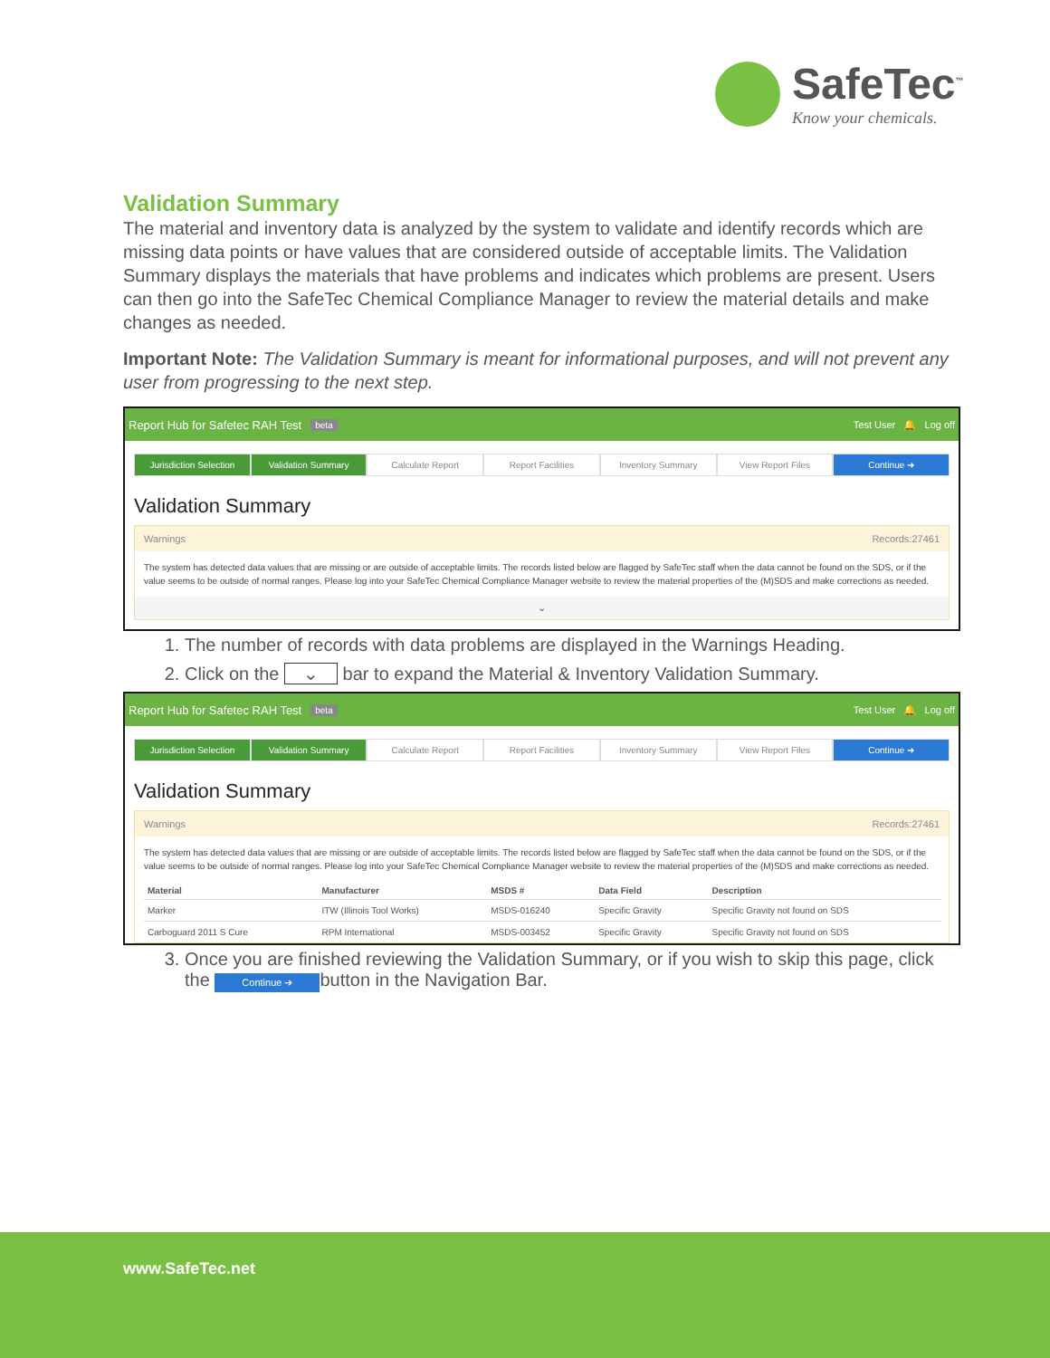SafeTec<sup>™</sup>
Know your chemicals.
Validation Summary
The material and inventory data is analyzed by the system to validate and identify records which are missing data points or have values that are considered outside of acceptable limits. The Validation Summary displays the materials that have problems and indicates which problems are present. Users can then go into the SafeTec Chemical Compliance Manager to review the material details and make changes as needed.
Important Note: The Validation Summary is meant for informational purposes, and will not prevent any user from progressing to the next step.
Report Hub for Safetec RAH Test beta Test User 🔔 Log off
Jurisdiction Selection Validation Summary Calculate Report Report Facilities Inventory Summary View Report Files Continue ➜
Validation Summary
Warnings Records:27461
The system has detected data values that are missing or are outside of acceptable limits. The records listed below are flagged by SafeTec staff when the data cannot be found on the SDS, or if the value seems to be outside of normal ranges. Please log into your SafeTec Chemical Compliance Manager website to review the material properties of the (M)SDS and make corrections as needed.
⌄
1. The number of records with data problems are displayed in the Warnings Heading.
2. Click on the ⌄ bar to expand the Material & Inventory Validation Summary.
Report Hub for Safetec RAH Test beta Test User 🔔 Log off
Jurisdiction Selection Validation Summary Calculate Report Report Facilities Inventory Summary View Report Files Continue ➜
Validation Summary
Warnings Records:27461
The system has detected data values that are missing or are outside of acceptable limits. The records listed below are flagged by SafeTec staff when the data cannot be found on the SDS, or if the value seems to be outside of normal ranges. Please log into your SafeTec Chemical Compliance Manager website to review the material properties of the (M)SDS and make corrections as needed.
| Material | Manufacturer | MSDS # | Data Field | Description |
| --- | --- | --- | --- | --- |
| Marker | ITW (Illinois Tool Works) | MSDS-016240 | Specific Gravity | Specific Gravity not found on SDS |
| Carboguard 2011 S Cure | RPM International | MSDS-003452 | Specific Gravity | Specific Gravity not found on SDS |
3. Once you are finished reviewing the Validation Summary, or if you wish to skip this page, click the Continue ➜ button in the Navigation Bar.
www.SafeTec.net